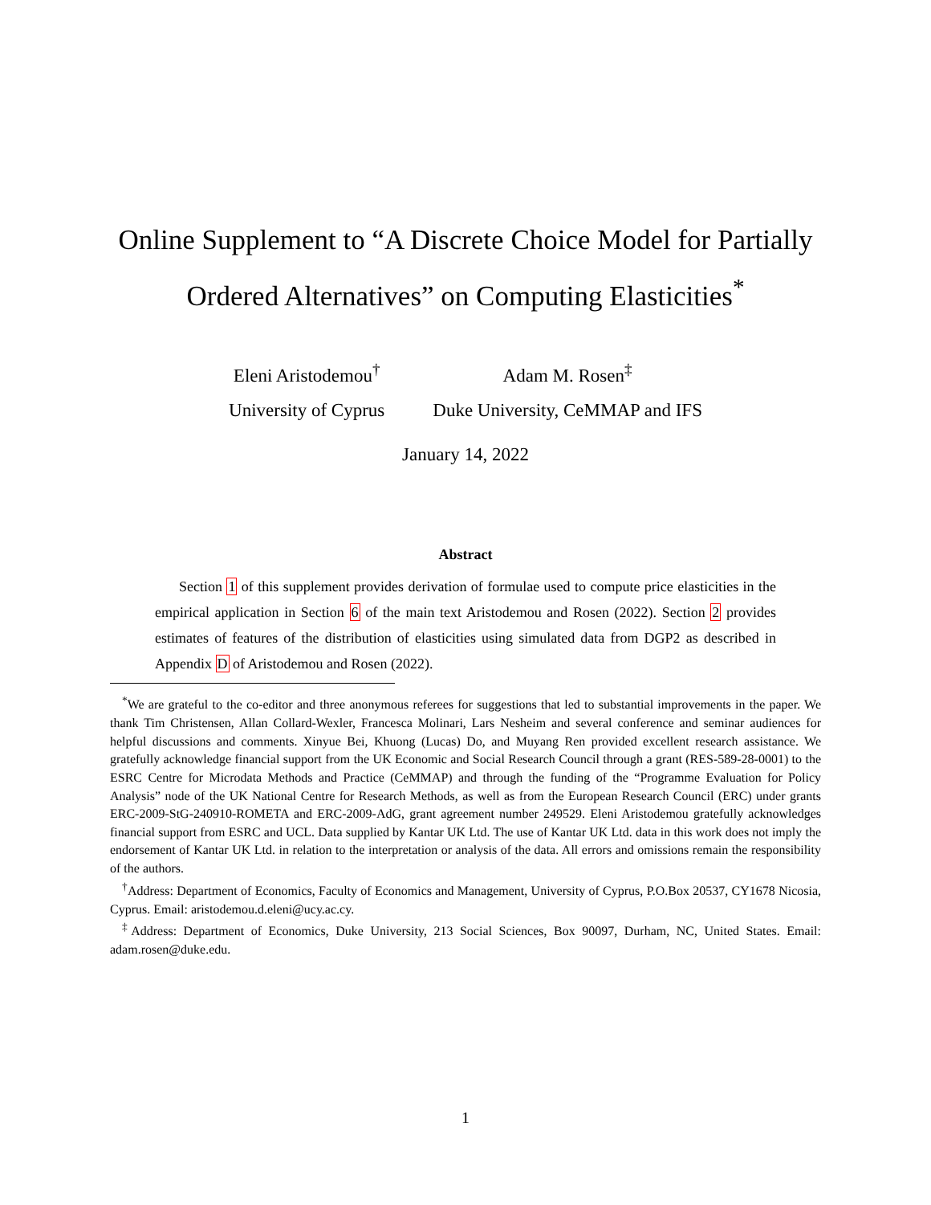Online Supplement to “A Discrete Choice Model for Partially Ordered Alternatives” on Computing Elasticities<sup>*</sup>
Eleni Aristodemou<sup>†</sup>
University of Cyprus
Adam M. Rosen<sup>‡</sup>
Duke University, CeMMAP and IFS
January 14, 2022
Abstract
Section 1 of this supplement provides derivation of formulae used to compute price elasticities in the empirical application in Section 6 of the main text Aristodemou and Rosen (2022). Section 2 provides estimates of features of the distribution of elasticities using simulated data from DGP2 as described in Appendix D of Aristodemou and Rosen (2022).
<sup>*</sup> We are grateful to the co-editor and three anonymous referees for suggestions that led to substantial improvements in the paper. We thank Tim Christensen, Allan Collard-Wexler, Francesca Molinari, Lars Nesheim and several conference and seminar audiences for helpful discussions and comments. Xinyue Bei, Khuong (Lucas) Do, and Muyang Ren provided excellent research assistance. We gratefully acknowledge financial support from the UK Economic and Social Research Council through a grant (RES-589-28-0001) to the ESRC Centre for Microdata Methods and Practice (CeMMAP) and through the funding of the “Programme Evaluation for Policy Analysis” node of the UK National Centre for Research Methods, as well as from the European Research Council (ERC) under grants ERC-2009-StG-240910-ROMETA and ERC-2009-AdG, grant agreement number 249529. Eleni Aristodemou gratefully acknowledges financial support from ESRC and UCL. Data supplied by Kantar UK Ltd. The use of Kantar UK Ltd. data in this work does not imply the endorsement of Kantar UK Ltd. in relation to the interpretation or analysis of the data. All errors and omissions remain the responsibility of the authors.
<sup>†</sup> Address: Department of Economics, Faculty of Economics and Management, University of Cyprus, P.O.Box 20537, CY1678 Nicosia, Cyprus. Email: aristodemou.d.eleni@ucy.ac.cy.
<sup>‡</sup> Address: Department of Economics, Duke University, 213 Social Sciences, Box 90097, Durham, NC, United States. Email: adam.rosen@duke.edu.
1